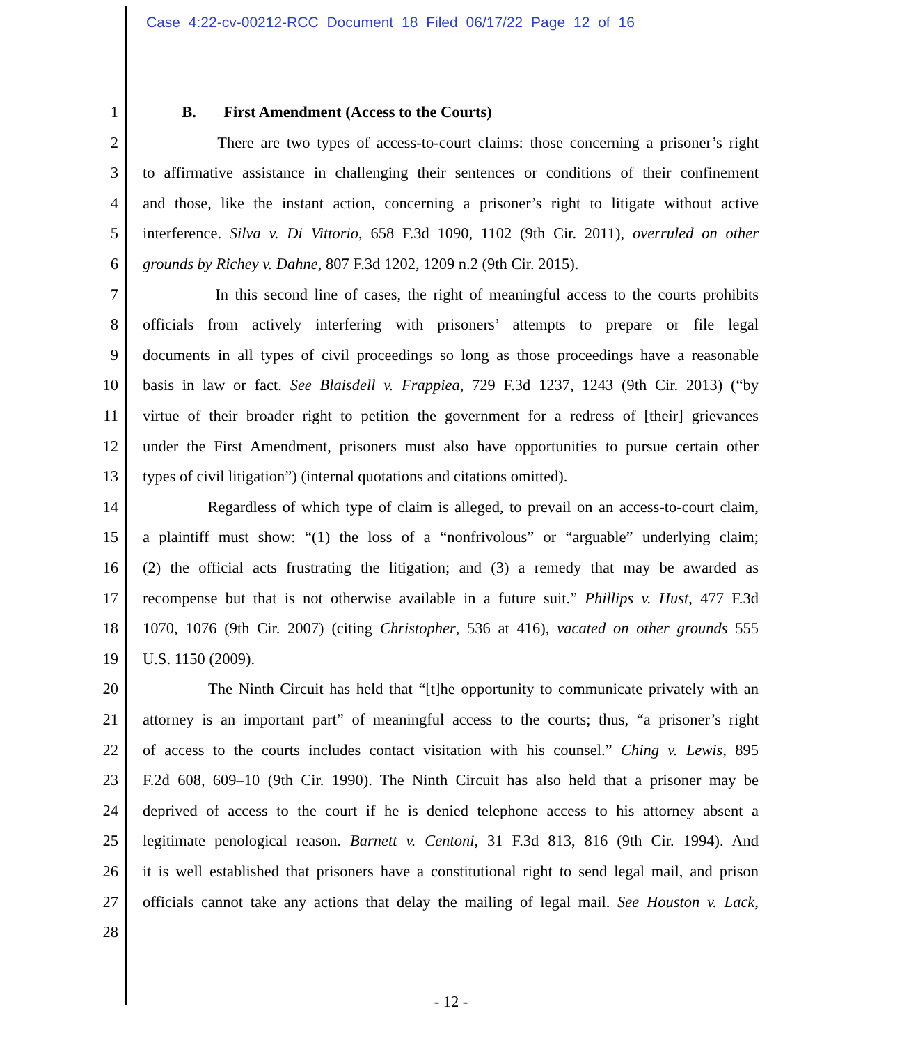Case 4:22-cv-00212-RCC Document 18 Filed 06/17/22 Page 12 of 16
1 B. First Amendment (Access to the Courts)
2 There are two types of access-to-court claims: those concerning a prisoner’s right
3 to affirmative assistance in challenging their sentences or conditions of their confinement
4 and those, like the instant action, concerning a prisoner’s right to litigate without active
5 interference. Silva v. Di Vittorio, 658 F.3d 1090, 1102 (9th Cir. 2011), overruled on other
6 grounds by Richey v. Dahne, 807 F.3d 1202, 1209 n.2 (9th Cir. 2015).
7 In this second line of cases, the right of meaningful access to the courts prohibits
8 officials from actively interfering with prisoners’ attempts to prepare or file legal
9 documents in all types of civil proceedings so long as those proceedings have a reasonable
10 basis in law or fact. See Blaisdell v. Frappiea, 729 F.3d 1237, 1243 (9th Cir. 2013) (“by
11 virtue of their broader right to petition the government for a redress of [their] grievances
12 under the First Amendment, prisoners must also have opportunities to pursue certain other
13 types of civil litigation”) (internal quotations and citations omitted).
14 Regardless of which type of claim is alleged, to prevail on an access-to-court claim,
15 a plaintiff must show: “(1) the loss of a “nonfrivolous” or “arguable” underlying claim;
16 (2) the official acts frustrating the litigation; and (3) a remedy that may be awarded as
17 recompense but that is not otherwise available in a future suit.” Phillips v. Hust, 477 F.3d
18 1070, 1076 (9th Cir. 2007) (citing Christopher, 536 at 416), vacated on other grounds 555
19 U.S. 1150 (2009).
20 The Ninth Circuit has held that “[t]he opportunity to communicate privately with an
21 attorney is an important part” of meaningful access to the courts; thus, “a prisoner’s right
22 of access to the courts includes contact visitation with his counsel.” Ching v. Lewis, 895
23 F.2d 608, 609–10 (9th Cir. 1990). The Ninth Circuit has also held that a prisoner may be
24 deprived of access to the court if he is denied telephone access to his attorney absent a
25 legitimate penological reason. Barnett v. Centoni, 31 F.3d 813, 816 (9th Cir. 1994). And
26 it is well established that prisoners have a constitutional right to send legal mail, and prison
27 officials cannot take any actions that delay the mailing of legal mail. See Houston v. Lack,
28
- 12 -